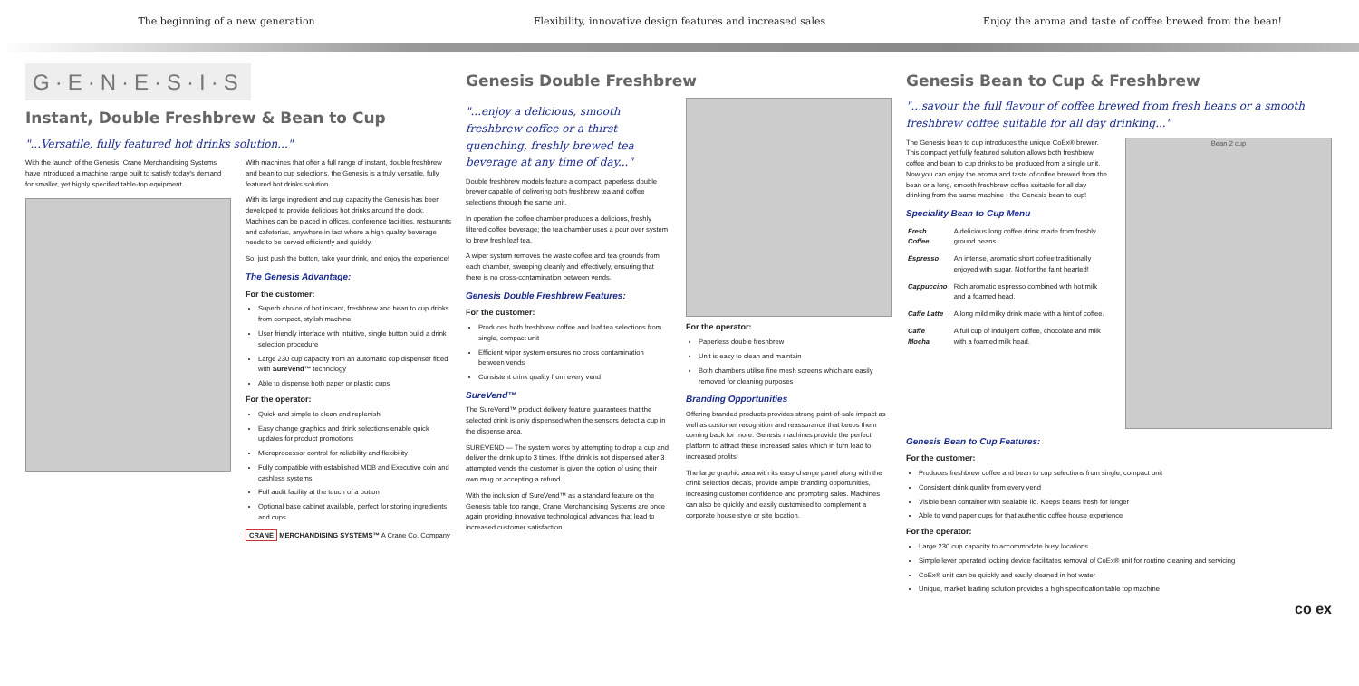The beginning of a new generation
Flexibility, innovative design features and increased sales
Enjoy the aroma and taste of coffee brewed from the bean!
G·E·N·E·S·I·S
Instant, Double Freshbrew & Bean to Cup
"...Versatile, fully featured hot drinks solution..."
With the launch of the Genesis, Crane Merchandising Systems have introduced a machine range built to satisfy today's demand for smaller, yet highly specified table-top equipment.
With machines that offer a full range of instant, double freshbrew and bean to cup selections, the Genesis is a truly versatile, fully featured hot drinks solution.
With its large ingredient and cup capacity the Genesis has been developed to provide delicious hot drinks around the clock. Machines can be placed in offices, conference facilities, restaurants and cafeterias, anywhere in fact where a high quality beverage needs to be served efficiently and quickly.
So, just push the button, take your drink, and enjoy the experience!
The Genesis Advantage:
For the customer:
Superb choice of hot instant, freshbrew and bean to cup drinks from compact, stylish machine
User friendly interface with intuitive, single button build a drink selection procedure
Large 230 cup capacity from an automatic cup dispenser fitted with SureVend™ technology
Able to dispense both paper or plastic cups
For the operator:
Quick and simple to clean and replenish
Easy change graphics and drink selections enable quick updates for product promotions
Microprocessor control for reliability and flexibility
Fully compatible with established MDB and Executive coin and cashless systems
Full audit facility at the touch of a button
Optional base cabinet available, perfect for storing ingredients and cups
CRANE MERCHANDISING SYSTEMS™ A Crane Co. Company
Genesis Double Freshbrew
"...enjoy a delicious, smooth freshbrew coffee or a thirst quenching, freshly brewed tea beverage at any time of day..."
Double freshbrew models feature a compact, paperless double brewer capable of delivering both freshbrew tea and coffee selections through the same unit.
In operation the coffee chamber produces a delicious, freshly filtered coffee beverage; the tea chamber uses a pour over system to brew fresh leaf tea.
A wiper system removes the waste coffee and tea grounds from each chamber, sweeping cleanly and effectively, ensuring that there is no cross-contamination between vends.
Genesis Double Freshbrew Features:
For the customer:
Produces both freshbrew coffee and leaf tea selections from single, compact unit
Efficient wiper system ensures no cross contamination between vends
Consistent drink quality from every vend
SureVend™
The SureVend™ product delivery feature guarantees that the selected drink is only dispensed when the sensors detect a cup in the dispense area.
SUREVEND — The system works by attempting to drop a cup and deliver the drink up to 3 times. If the drink is not dispensed after 3 attempted vends the customer is given the option of using their own mug or accepting a refund.
With the inclusion of SureVend™ as a standard feature on the Genesis table top range, Crane Merchandising Systems are once again providing innovative technological advances that lead to increased customer satisfaction.
For the operator:
Paperless double freshbrew
Unit is easy to clean and maintain
Both chambers utilise fine mesh screens which are easily removed for cleaning purposes
Branding Opportunities
Offering branded products provides strong point-of-sale impact as well as customer recognition and reassurance that keeps them coming back for more. Genesis machines provide the perfect platform to attract these increased sales which in turn lead to increased profits!
The large graphic area with its easy change panel along with the drink selection decals, provide ample branding opportunities, increasing customer confidence and promoting sales. Machines can also be quickly and easily customised to complement a corporate house style or site location.
Genesis Bean to Cup & Freshbrew
"...savour the full flavour of coffee brewed from fresh beans or a smooth freshbrew coffee suitable for all day drinking..."
The Genesis bean to cup introduces the unique CoEx® brewer. This compact yet fully featured solution allows both freshbrew coffee and bean to cup drinks to be produced from a single unit. Now you can enjoy the aroma and taste of coffee brewed from the bean or a long, smooth freshbrew coffee suitable for all day drinking from the same machine - the Genesis bean to cup!
Speciality Bean to Cup Menu
| Fresh Coffee | A delicious long coffee drink made from freshly ground beans. |
| Espresso | An intense, aromatic short coffee traditionally enjoyed with sugar. Not for the faint hearted! |
| Cappuccino | Rich aromatic espresso combined with hot milk and a foamed head. |
| Caffe Latte | A long mild milky drink made with a hint of coffee. |
| Caffe Mocha | A full cup of indulgent coffee, chocolate and milk with a foamed milk head. |
Bean 2 cup
Genesis Bean to Cup Features:
For the customer:
Produces freshbrew coffee and bean to cup selections from single, compact unit
Consistent drink quality from every vend
Visible bean container with sealable lid. Keeps beans fresh for longer
Able to vend paper cups for that authentic coffee house experience
For the operator:
Large 230 cup capacity to accommodate busy locations
Simple lever operated locking device facilitates removal of CoEx® unit for routine cleaning and servicing
CoEx® unit can be quickly and easily cleaned in hot water
Unique, market leading solution provides a high specification table top machine
co ex